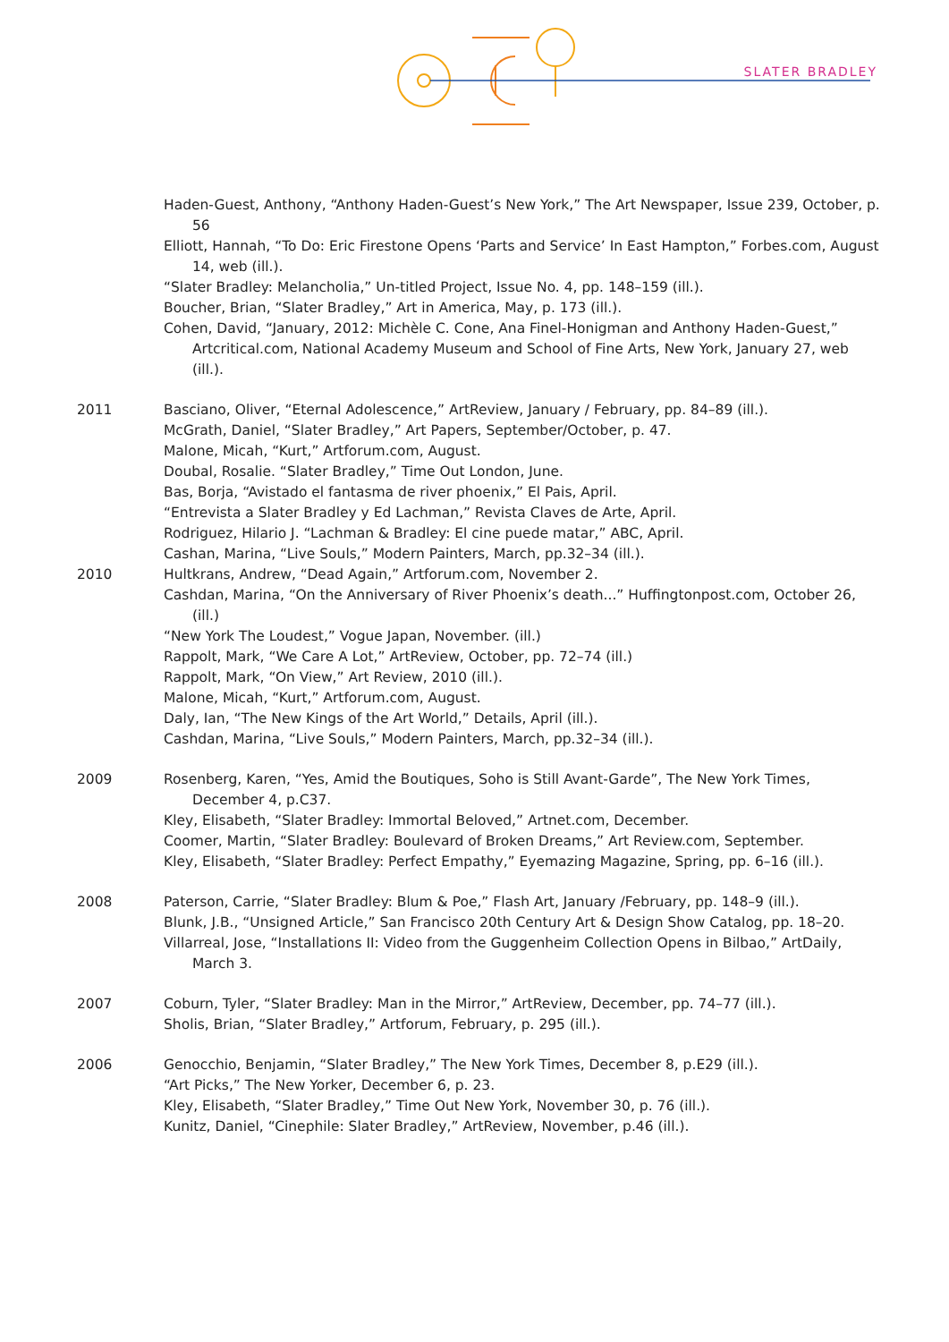SLATER BRADLEY
Haden-Guest, Anthony, “Anthony Haden-Guest’s New York,” The Art Newspaper, Issue 239, October, p. 56
Elliott, Hannah, “To Do: Eric Firestone Opens ‘Parts and Service’ In East Hampton,” Forbes.com, August 14, web (ill.).
“Slater Bradley: Melancholia,” Un-titled Project, Issue No. 4, pp. 148–159 (ill.).
Boucher, Brian, “Slater Bradley,” Art in America, May, p. 173 (ill.).
Cohen, David, “January, 2012: Michèle C. Cone, Ana Finel-Honigman and Anthony Haden-Guest,” Artcritical.com, National Academy Museum and School of Fine Arts, New York, January 27, web (ill.).
2011 Basciano, Oliver, “Eternal Adolescence,” ArtReview, January / February, pp. 84–89 (ill.).
McGrath, Daniel, “Slater Bradley,” Art Papers, September/October, p. 47.
Malone, Micah, “Kurt,” Artforum.com, August.
Doubal, Rosalie. “Slater Bradley,” Time Out London, June.
Bas, Borja, “Avistado el fantasma de river phoenix,” El Pais, April.
“Entrevista a Slater Bradley y Ed Lachman,” Revista Claves de Arte, April.
Rodriguez, Hilario J. “Lachman & Bradley: El cine puede matar,” ABC, April.
Cashan, Marina, “Live Souls,” Modern Painters, March, pp.32–34 (ill.).
2010 Hultkrans, Andrew, “Dead Again,” Artforum.com, November 2.
Cashdan, Marina, “On the Anniversary of River Phoenix’s death...” Huffingtonpost.com, October 26, (ill.)
“New York The Loudest,” Vogue Japan, November. (ill.)
Rappolt, Mark, “We Care A Lot,” ArtReview, October, pp. 72–74 (ill.)
Rappolt, Mark, “On View,” Art Review, 2010 (ill.).
Malone, Micah, “Kurt,” Artforum.com, August.
Daly, Ian, “The New Kings of the Art World,” Details, April (ill.).
Cashdan, Marina, “Live Souls,” Modern Painters, March, pp.32–34 (ill.).
2009 Rosenberg, Karen, “Yes, Amid the Boutiques, Soho is Still Avant-Garde”, The New York Times, December 4, p.C37.
Kley, Elisabeth, “Slater Bradley: Immortal Beloved,” Artnet.com, December.
Coomer, Martin, “Slater Bradley: Boulevard of Broken Dreams,” Art Review.com, September.
Kley, Elisabeth, “Slater Bradley: Perfect Empathy,” Eyemazing Magazine, Spring, pp. 6–16 (ill.).
2008 Paterson, Carrie, “Slater Bradley: Blum & Poe,” Flash Art, January /February, pp. 148–9 (ill.).
Blunk, J.B., “Unsigned Article,” San Francisco 20th Century Art & Design Show Catalog, pp. 18–20.
Villarreal, Jose, “Installations II: Video from the Guggenheim Collection Opens in Bilbao,” ArtDaily, March 3.
2007 Coburn, Tyler, “Slater Bradley: Man in the Mirror,” ArtReview, December, pp. 74–77 (ill.).
Sholis, Brian, “Slater Bradley,” Artforum, February, p. 295 (ill.).
2006 Genocchio, Benjamin, “Slater Bradley,” The New York Times, December 8, p.E29 (ill.).
“Art Picks,” The New Yorker, December 6, p. 23.
Kley, Elisabeth, “Slater Bradley,” Time Out New York, November 30, p. 76 (ill.).
Kunitz, Daniel, “Cinephile: Slater Bradley,” ArtReview, November, p.46 (ill.).